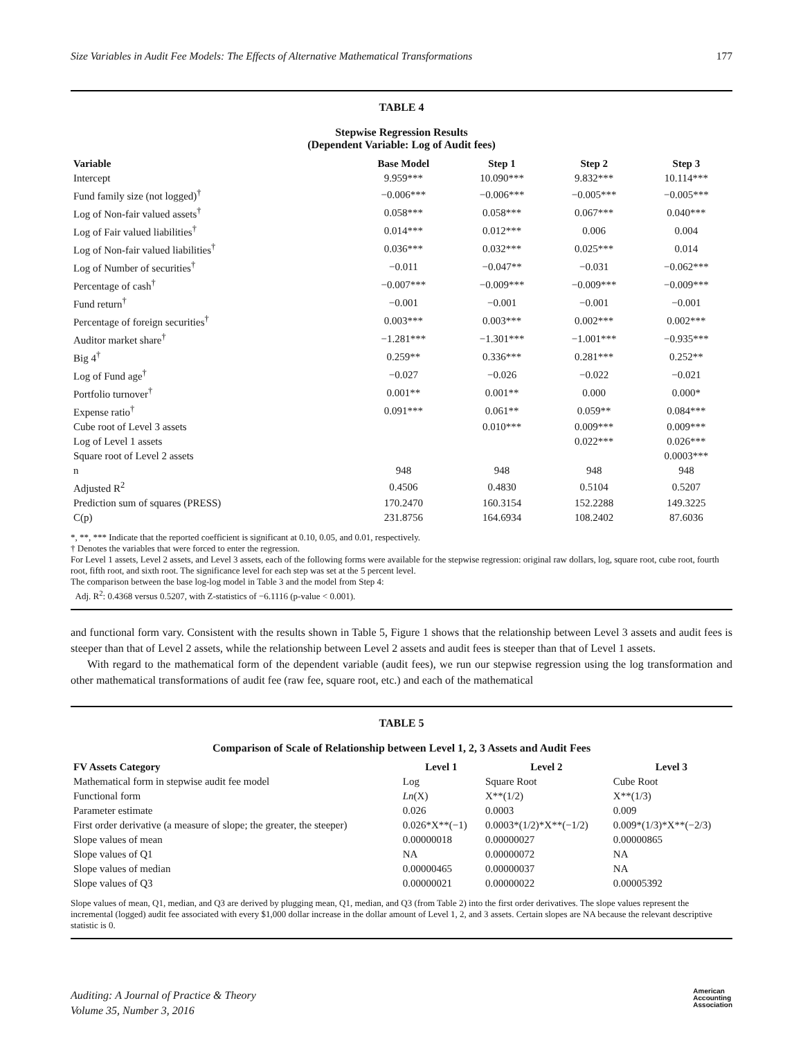Size Variables in Audit Fee Models: The Effects of Alternative Mathematical Transformations 177
TABLE 4
Stepwise Regression Results
(Dependent Variable: Log of Audit fees)
| Variable | Base Model | Step 1 | Step 2 | Step 3 |
| --- | --- | --- | --- | --- |
| Intercept | 9.959*** | 10.090*** | 9.832*** | 10.114*** |
| Fund family size (not logged)<sup>†</sup> | −0.006*** | −0.006*** | −0.005*** | −0.005*** |
| Log of Non-fair valued assets<sup>†</sup> | 0.058*** | 0.058*** | 0.067*** | 0.040*** |
| Log of Fair valued liabilities<sup>†</sup> | 0.014*** | 0.012*** | 0.006 | 0.004 |
| Log of Non-fair valued liabilities<sup>†</sup> | 0.036*** | 0.032*** | 0.025*** | 0.014 |
| Log of Number of securities<sup>†</sup> | −0.011 | −0.047** | −0.031 | −0.062*** |
| Percentage of cash<sup>†</sup> | −0.007*** | −0.009*** | −0.009*** | −0.009*** |
| Fund return<sup>†</sup> | −0.001 | −0.001 | −0.001 | −0.001 |
| Percentage of foreign securities<sup>†</sup> | 0.003*** | 0.003*** | 0.002*** | 0.002*** |
| Auditor market share<sup>†</sup> | −1.281*** | −1.301*** | −1.001*** | −0.935*** |
| Big 4<sup>†</sup> | 0.259** | 0.336*** | 0.281*** | 0.252** |
| Log of Fund age<sup>†</sup> | −0.027 | −0.026 | −0.022 | −0.021 |
| Portfolio turnover<sup>†</sup> | 0.001** | 0.001** | 0.000 | 0.000* |
| Expense ratio<sup>†</sup> | 0.091*** | 0.061** | 0.059** | 0.084*** |
| Cube root of Level 3 assets | | 0.010*** | 0.009*** | 0.009*** |
| Log of Level 1 assets | | | 0.022*** | 0.026*** |
| Square root of Level 2 assets | | | | 0.0003*** |
| n | 948 | 948 | 948 | 948 |
| Adjusted R<sup>2</sup> | 0.4506 | 0.4830 | 0.5104 | 0.5207 |
| Prediction sum of squares (PRESS) | 170.2470 | 160.3154 | 152.2288 | 149.3225 |
| C(p) | 231.8756 | 164.6934 | 108.2402 | 87.6036 |
*, **, *** Indicate that the reported coefficient is significant at 0.10, 0.05, and 0.01, respectively.
† Denotes the variables that were forced to enter the regression.
For Level 1 assets, Level 2 assets, and Level 3 assets, each of the following forms were available for the stepwise regression: original raw dollars, log, square root, cube root, fourth root, fifth root, and sixth root. The significance level for each step was set at the 5 percent level.
The comparison between the base log-log model in Table 3 and the model from Step 4:
Adj. R<sup>2</sup>: 0.4368 versus 0.5207, with Z-statistics of −6.1116 (p-value < 0.001).
and functional form vary. Consistent with the results shown in Table 5, Figure 1 shows that the relationship between Level 3 assets and audit fees is steeper than that of Level 2 assets, while the relationship between Level 2 assets and audit fees is steeper than that of Level 1 assets.
With regard to the mathematical form of the dependent variable (audit fees), we run our stepwise regression using the log transformation and other mathematical transformations of audit fee (raw fee, square root, etc.) and each of the mathematical
TABLE 5
Comparison of Scale of Relationship between Level 1, 2, 3 Assets and Audit Fees
| FV Assets Category | Level 1 | Level 2 | Level 3 |
| --- | --- | --- | --- |
| Mathematical form in stepwise audit fee model | Log | Square Root | Cube Root |
| Functional form | Ln (X) | X**(1/2) | X**(1/3) |
| Parameter estimate | 0.026 | 0.0003 | 0.009 |
| First order derivative (a measure of slope; the greater, the steeper) | 0.026*X**(−1) | 0.0003*(1/2)*X**(−1/2) | 0.009*(1/3)*X**(−2/3) |
| Slope values of mean | 0.00000018 | 0.00000027 | 0.00000865 |
| Slope values of Q1 | NA | 0.00000072 | NA |
| Slope values of median | 0.00000465 | 0.00000037 | NA |
| Slope values of Q3 | 0.00000021 | 0.00000022 | 0.00005392 |
Slope values of mean, Q1, median, and Q3 are derived by plugging mean, Q1, median, and Q3 (from Table 2) into the first order derivatives. The slope values represent the incremental (logged) audit fee associated with every $1,000 dollar increase in the dollar amount of Level 1, 2, and 3 assets. Certain slopes are NA because the relevant descriptive statistic is 0.
Auditing: A Journal of Practice & Theory
Volume 35, Number 3, 2016
American
Accounting
Association